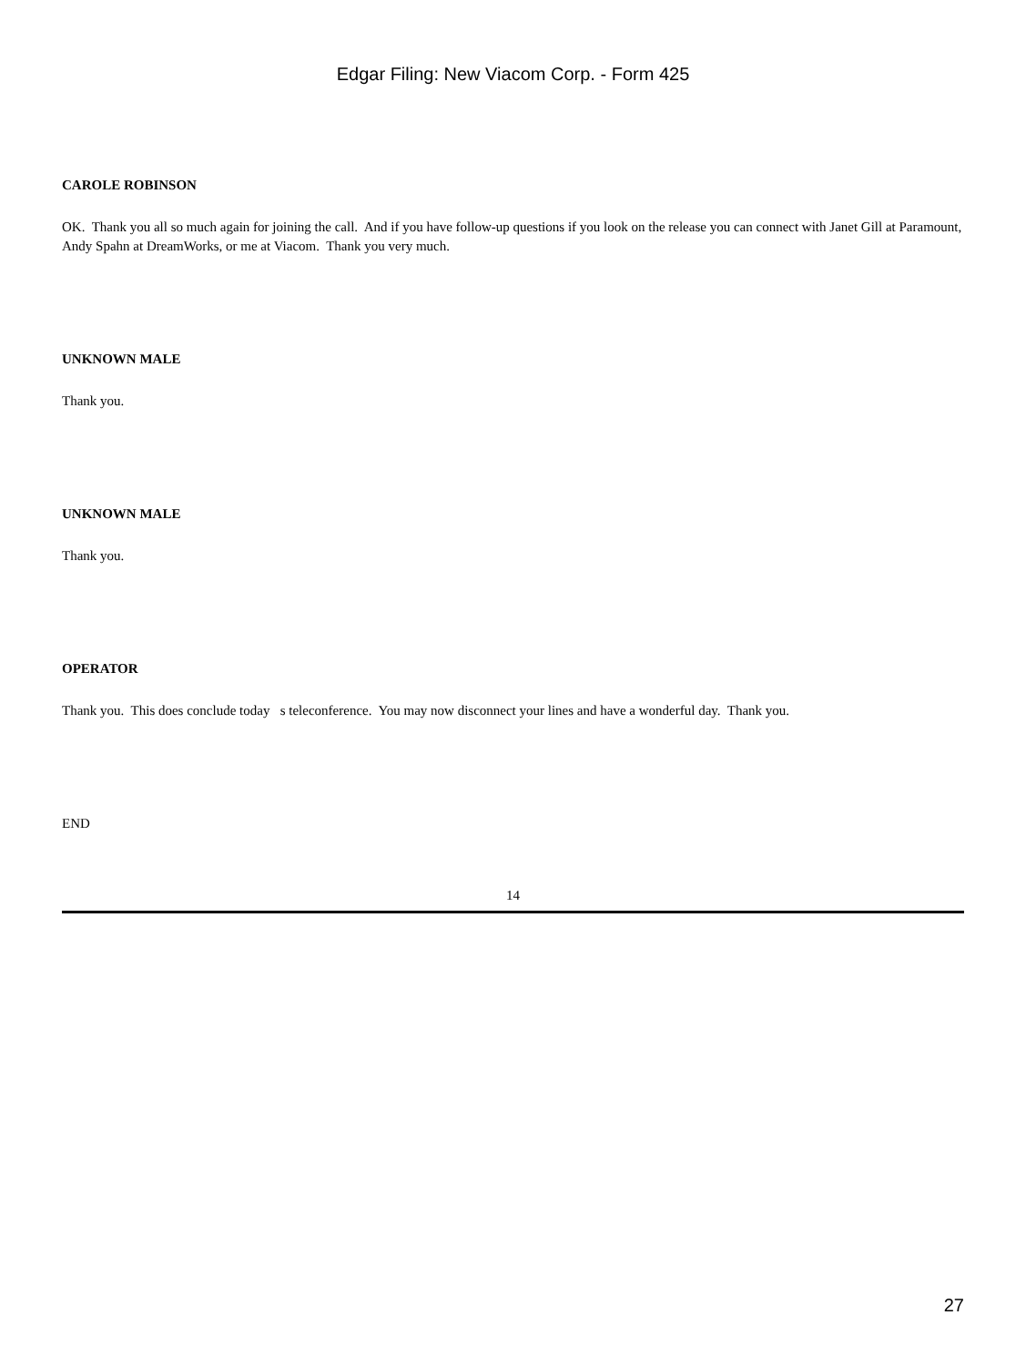Edgar Filing: New Viacom Corp. - Form 425
CAROLE ROBINSON
OK. Thank you all so much again for joining the call. And if you have follow-up questions if you look on the release you can connect with Janet Gill at Paramount, Andy Spahn at DreamWorks, or me at Viacom. Thank you very much.
UNKNOWN MALE
Thank you.
UNKNOWN MALE
Thank you.
OPERATOR
Thank you. This does conclude today s teleconference. You may now disconnect your lines and have a wonderful day. Thank you.
END
14
27